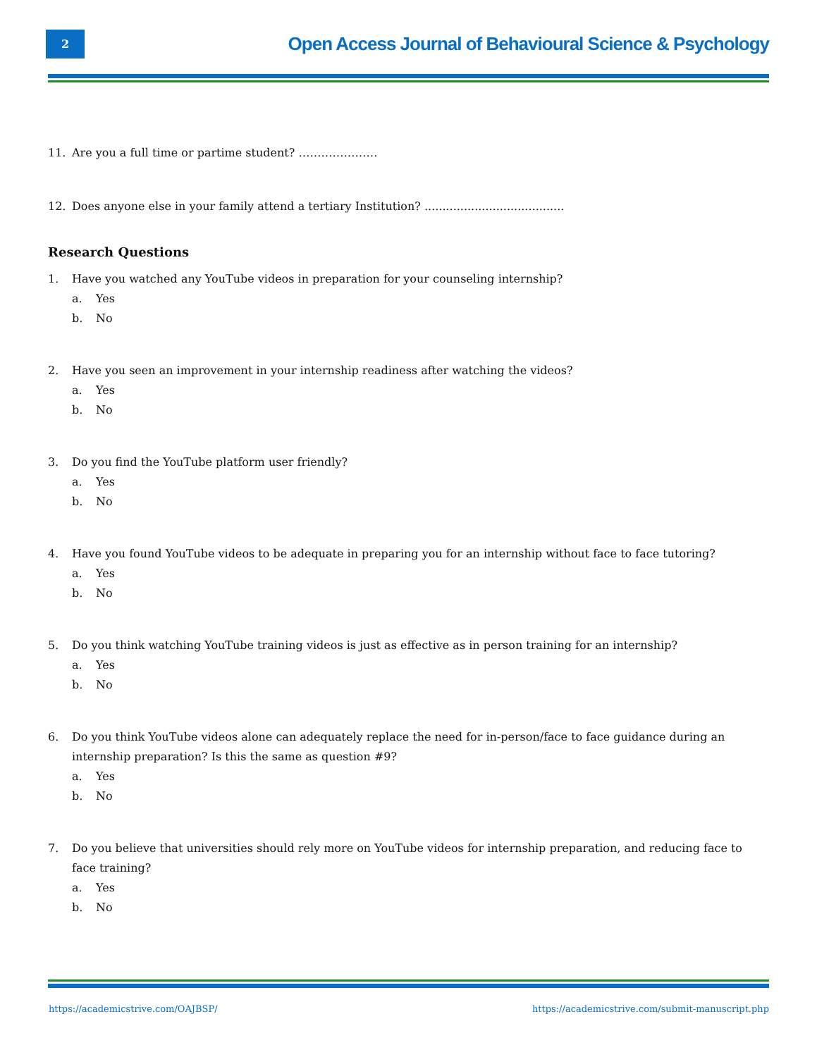2
Open Access Journal of Behavioural Science & Psychology
11. Are you a full time or partime student? …………………
12. Does anyone else in your family attend a tertiary Institution? .......................................
Research Questions
1. Have you watched any YouTube videos in preparation for your counseling internship?
a. Yes
b. No
2. Have you seen an improvement in your internship readiness after watching the videos?
a. Yes
b. No
3. Do you find the YouTube platform user friendly?
a. Yes
b. No
4. Have you found YouTube videos to be adequate in preparing you for an internship without face to face tutoring?
a. Yes
b. No
5. Do you think watching YouTube training videos is just as effective as in person training for an internship?
a. Yes
b. No
6. Do you think YouTube videos alone can adequately replace the need for in-person/face to face guidance during an internship preparation? Is this the same as question #9?
a. Yes
b. No
7. Do you believe that universities should rely more on YouTube videos for internship preparation, and reducing face to face training?
a. Yes
b. No
https://academicstrive.com/OAJBSP/ https://academicstrive.com/submit-manuscript.php